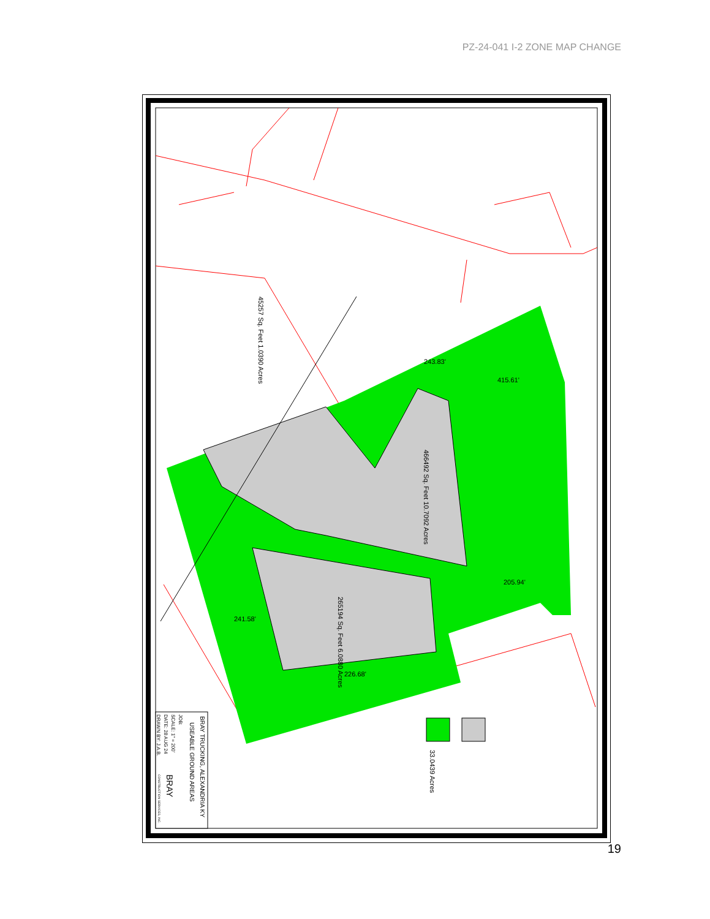PZ-24-041 I-2 ZONE MAP CHANGE
466492 Sq. Feet 10.7092 Acres
265194 Sq. Feet 6.0880 Acres
45257 Sq. Feet 1.0390 Acres
33.0439 Acres
243.83'
415.61'
205.94'
241.58'
226.68'
BRAY TRUCKING, ALEXANDRIA KY
USEABLE GROUND AREAS
JOB:
SCALE: 1" = 200'
DATE: 28 AUG 24
DRAWN BY: J.A.B.
BRAY
CONSTRUCTION SERVICES, INC.
19